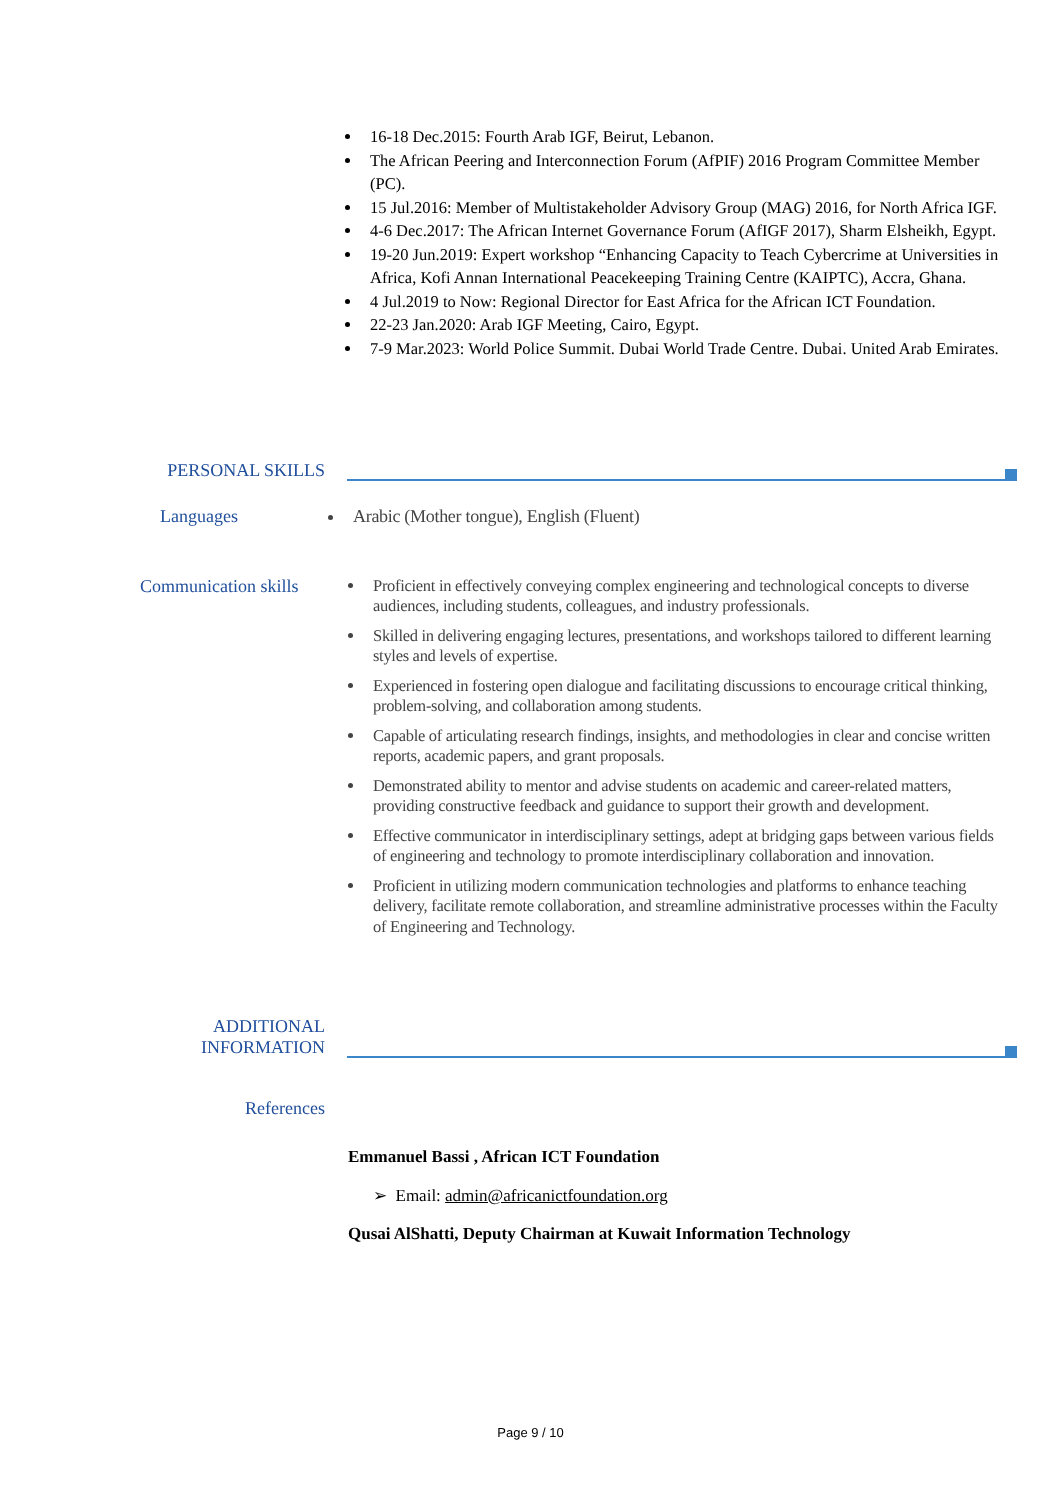16-18 Dec.2015: Fourth Arab IGF, Beirut, Lebanon.
The African Peering and Interconnection Forum (AfPIF) 2016 Program Committee Member (PC).
15 Jul.2016: Member of Multistakeholder Advisory Group (MAG) 2016, for North Africa IGF.
4-6 Dec.2017: The African Internet Governance Forum (AfIGF 2017), Sharm Elsheikh, Egypt.
19-20 Jun.2019: Expert workshop “Enhancing Capacity to Teach Cybercrime at Universities in Africa, Kofi Annan International Peacekeeping Training Centre (KAIPTC), Accra, Ghana.
4 Jul.2019 to Now: Regional Director for East Africa for the African ICT Foundation.
22-23 Jan.2020: Arab IGF Meeting, Cairo, Egypt.
7-9 Mar.2023: World Police Summit. Dubai World Trade Centre. Dubai. United Arab Emirates.
PERSONAL SKILLS
Languages
Arabic (Mother tongue), English (Fluent)
Communication skills
Proficient in effectively conveying complex engineering and technological concepts to diverse audiences, including students, colleagues, and industry professionals.
Skilled in delivering engaging lectures, presentations, and workshops tailored to different learning styles and levels of expertise.
Experienced in fostering open dialogue and facilitating discussions to encourage critical thinking, problem-solving, and collaboration among students.
Capable of articulating research findings, insights, and methodologies in clear and concise written reports, academic papers, and grant proposals.
Demonstrated ability to mentor and advise students on academic and career-related matters, providing constructive feedback and guidance to support their growth and development.
Effective communicator in interdisciplinary settings, adept at bridging gaps between various fields of engineering and technology to promote interdisciplinary collaboration and innovation.
Proficient in utilizing modern communication technologies and platforms to enhance teaching delivery, facilitate remote collaboration, and streamline administrative processes within the Faculty of Engineering and Technology.
ADDITIONAL
INFORMATION
References
Emmanuel Bassi , African ICT Foundation
➢ Email: admin@africanictfoundation.org
Qusai AlShatti, Deputy Chairman at Kuwait Information Technology
Page 9 / 10